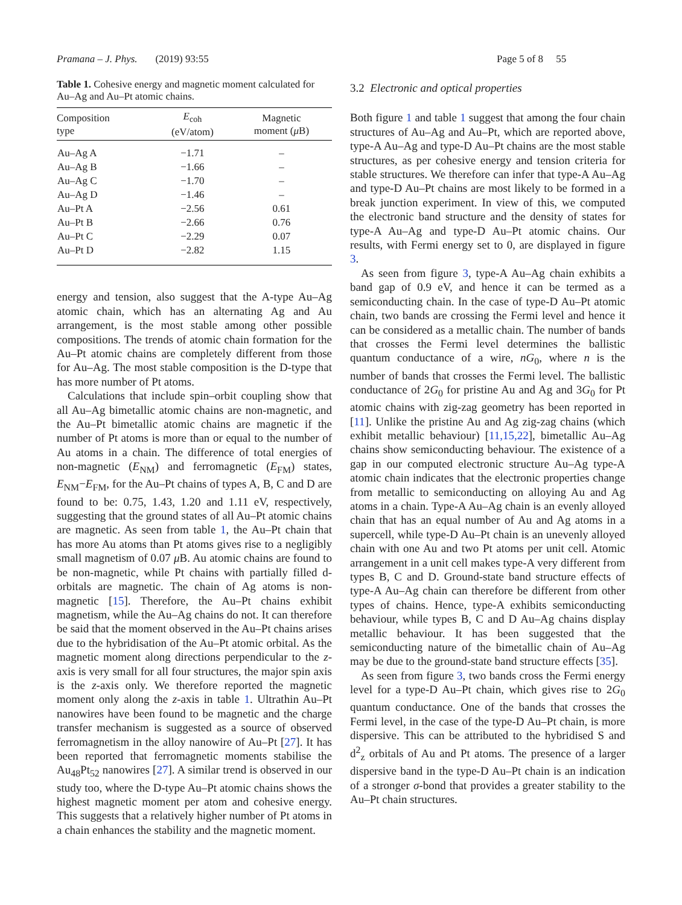Pramana – J. Phys. (2019) 93:55 Page 5 of 8 55
Table 1. Cohesive energy and magnetic moment calculated for Au–Ag and Au–Pt atomic chains.
| Composition type | E<sub>coh</sub> (eV/atom) | Magnetic moment ( μ B) |
| --- | --- | --- |
| Au–Ag A | −1.71 | – |
| Au–Ag B | −1.66 | – |
| Au–Ag C | −1.70 | – |
| Au–Ag D | −1.46 | – |
| Au–Pt A | −2.56 | 0.61 |
| Au–Pt B | −2.66 | 0.76 |
| Au–Pt C | −2.29 | 0.07 |
| Au–Pt D | −2.82 | 1.15 |
energy and tension, also suggest that the A-type Au–Ag atomic chain, which has an alternating Ag and Au arrangement, is the most stable among other possible compositions. The trends of atomic chain formation for the Au–Pt atomic chains are completely different from those for Au–Ag. The most stable composition is the D-type that has more number of Pt atoms.
Calculations that include spin–orbit coupling show that all Au–Ag bimetallic atomic chains are non-magnetic, and the Au–Pt bimetallic atomic chains are magnetic if the number of Pt atoms is more than or equal to the number of Au atoms in a chain. The difference of total energies of non-magnetic (E<sub>NM</sub>) and ferromagnetic (E<sub>FM</sub>) states, E<sub>NM</sub>−E<sub>FM</sub>, for the Au–Pt chains of types A, B, C and D are found to be: 0.75, 1.43, 1.20 and 1.11 eV, respectively, suggesting that the ground states of all Au–Pt atomic chains are magnetic. As seen from table 1, the Au–Pt chain that has more Au atoms than Pt atoms gives rise to a negligibly small magnetism of 0.07 μ B. Au atomic chains are found to be non-magnetic, while Pt chains with partially filled d-orbitals are magnetic. The chain of Ag atoms is non-magnetic [15]. Therefore, the Au–Pt chains exhibit magnetism, while the Au–Ag chains do not. It can therefore be said that the moment observed in the Au–Pt chains arises due to the hybridisation of the Au–Pt atomic orbital. As the magnetic moment along directions perpendicular to the z-axis is very small for all four structures, the major spin axis is the z-axis only. We therefore reported the magnetic moment only along the z-axis in table 1. Ultrathin Au–Pt nanowires have been found to be magnetic and the charge transfer mechanism is suggested as a source of observed ferromagnetism in the alloy nanowire of Au–Pt [27]. It has been reported that ferromagnetic moments stabilise the Au<sub>48</sub>Pt<sub>52</sub> nanowires [27]. A similar trend is observed in our study too, where the D-type Au–Pt atomic chains shows the highest magnetic moment per atom and cohesive energy. This suggests that a relatively higher number of Pt atoms in a chain enhances the stability and the magnetic moment.
3.2 Electronic and optical properties
Both figure 1 and table 1 suggest that among the four chain structures of Au–Ag and Au–Pt, which are reported above, type-A Au–Ag and type-D Au–Pt chains are the most stable structures, as per cohesive energy and tension criteria for stable structures. We therefore can infer that type-A Au–Ag and type-D Au–Pt chains are most likely to be formed in a break junction experiment. In view of this, we computed the electronic band structure and the density of states for type-A Au–Ag and type-D Au–Pt atomic chains. Our results, with Fermi energy set to 0, are displayed in figure 3.
As seen from figure 3, type-A Au–Ag chain exhibits a band gap of 0.9 eV, and hence it can be termed as a semiconducting chain. In the case of type-D Au–Pt atomic chain, two bands are crossing the Fermi level and hence it can be considered as a metallic chain. The number of bands that crosses the Fermi level determines the ballistic quantum conductance of a wire, nG<sub>0</sub>, where n is the number of bands that crosses the Fermi level. The ballistic conductance of 2G<sub>0</sub> for pristine Au and Ag and 3G<sub>0</sub> for Pt atomic chains with zig-zag geometry has been reported in [11]. Unlike the pristine Au and Ag zig-zag chains (which exhibit metallic behaviour) [11,15,22], bimetallic Au–Ag chains show semiconducting behaviour. The existence of a gap in our computed electronic structure Au–Ag type-A atomic chain indicates that the electronic properties change from metallic to semiconducting on alloying Au and Ag atoms in a chain. Type-A Au–Ag chain is an evenly alloyed chain that has an equal number of Au and Ag atoms in a supercell, while type-D Au–Pt chain is an unevenly alloyed chain with one Au and two Pt atoms per unit cell. Atomic arrangement in a unit cell makes type-A very different from types B, C and D. Ground-state band structure effects of type-A Au–Ag chain can therefore be different from other types of chains. Hence, type-A exhibits semiconducting behaviour, while types B, C and D Au–Ag chains display metallic behaviour. It has been suggested that the semiconducting nature of the bimetallic chain of Au–Ag may be due to the ground-state band structure effects [35].
As seen from figure 3, two bands cross the Fermi energy level for a type-D Au–Pt chain, which gives rise to 2G<sub>0</sub> quantum conductance. One of the bands that crosses the Fermi level, in the case of the type-D Au–Pt chain, is more dispersive. This can be attributed to the hybridised S and d<sup>2</sup><sub>z</sub> orbitals of Au and Pt atoms. The presence of a larger dispersive band in the type-D Au–Pt chain is an indication of a stronger σ-bond that provides a greater stability to the Au–Pt chain structures.